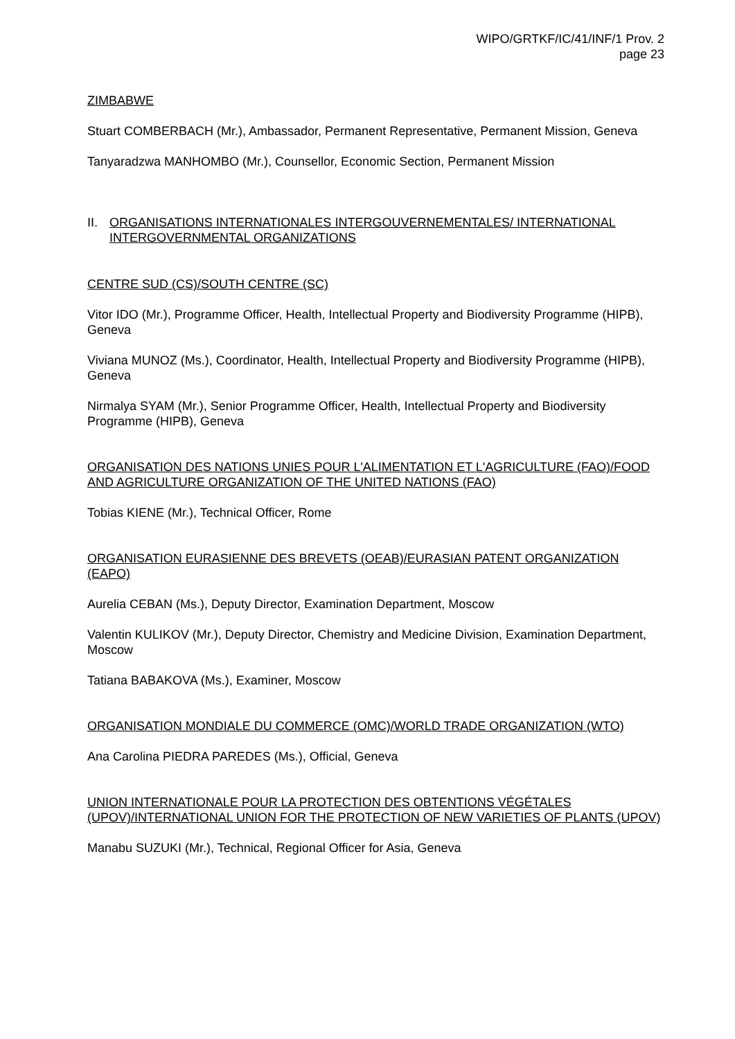WIPO/GRTKF/IC/41/INF/1 Prov. 2
page 23
ZIMBABWE
Stuart COMBERBACH (Mr.), Ambassador, Permanent Representative, Permanent Mission, Geneva
Tanyaradzwa MANHOMBO (Mr.), Counsellor, Economic Section, Permanent Mission
II. ORGANISATIONS INTERNATIONALES INTERGOUVERNEMENTALES/ INTERNATIONAL INTERGOVERNMENTAL ORGANIZATIONS
CENTRE SUD (CS)/SOUTH CENTRE (SC)
Vitor IDO (Mr.), Programme Officer, Health, Intellectual Property and Biodiversity Programme (HIPB), Geneva
Viviana MUNOZ (Ms.), Coordinator, Health, Intellectual Property and Biodiversity Programme (HIPB), Geneva
Nirmalya SYAM (Mr.), Senior Programme Officer, Health, Intellectual Property and Biodiversity Programme (HIPB), Geneva
ORGANISATION DES NATIONS UNIES POUR L'ALIMENTATION ET L'AGRICULTURE (FAO)/FOOD AND AGRICULTURE ORGANIZATION OF THE UNITED NATIONS (FAO)
Tobias KIENE (Mr.), Technical Officer, Rome
ORGANISATION EURASIENNE DES BREVETS (OEAB)/EURASIAN PATENT ORGANIZATION (EAPO)
Aurelia CEBAN (Ms.), Deputy Director, Examination Department, Moscow
Valentin KULIKOV (Mr.), Deputy Director, Chemistry and Medicine Division, Examination Department, Moscow
Tatiana BABAKOVA (Ms.), Examiner, Moscow
ORGANISATION MONDIALE DU COMMERCE (OMC)/WORLD TRADE ORGANIZATION (WTO)
Ana Carolina PIEDRA PAREDES (Ms.), Official, Geneva
UNION INTERNATIONALE POUR LA PROTECTION DES OBTENTIONS VÉGÉTALES (UPOV)/INTERNATIONAL UNION FOR THE PROTECTION OF NEW VARIETIES OF PLANTS (UPOV)
Manabu SUZUKI (Mr.), Technical, Regional Officer for Asia, Geneva